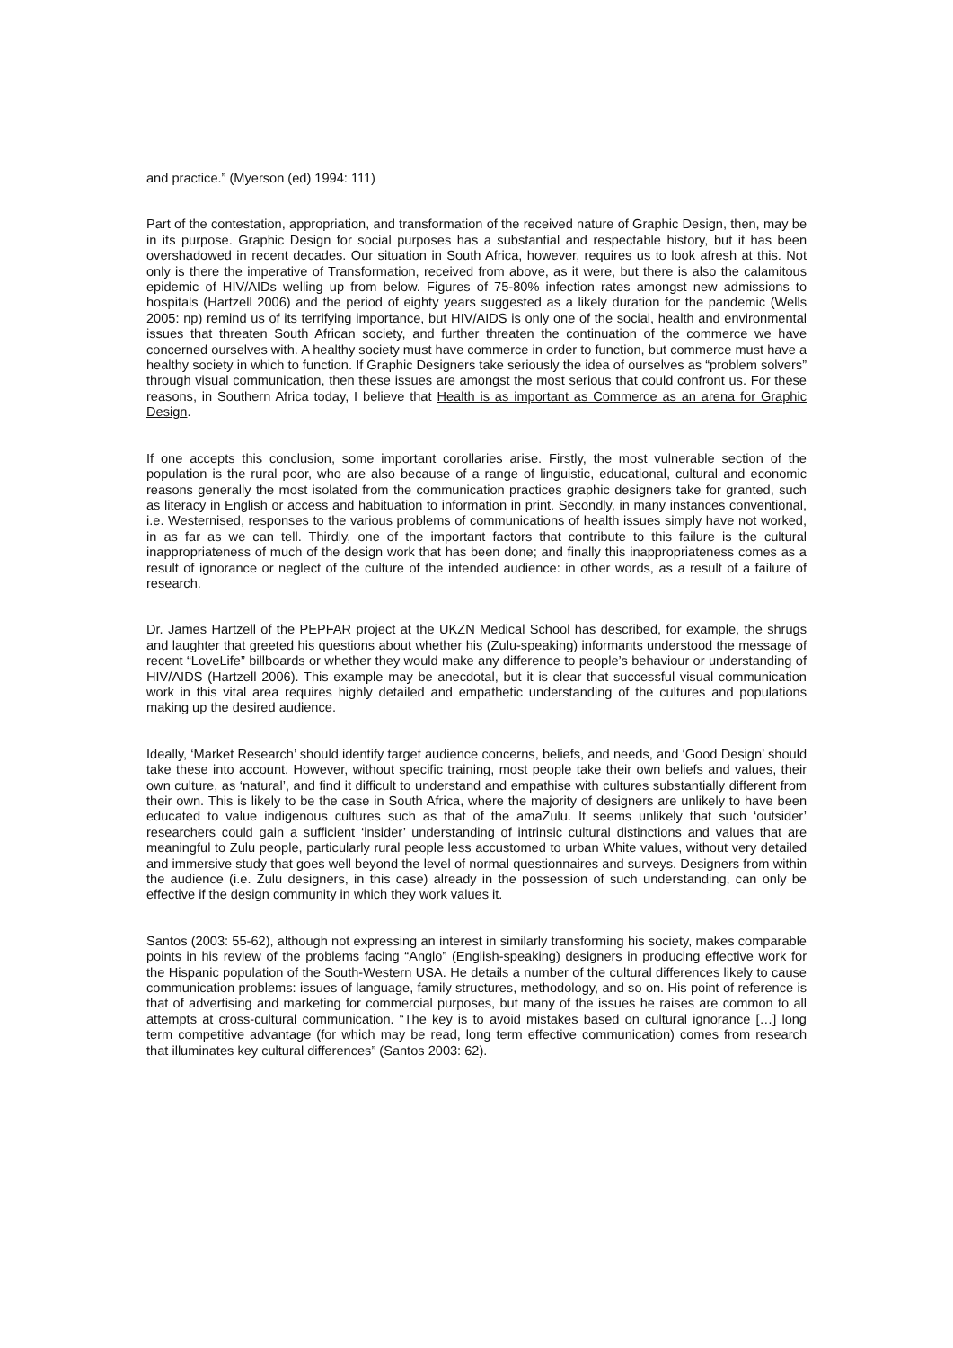and practice.” (Myerson (ed) 1994: 111)
Part of the contestation, appropriation, and transformation of the received nature of Graphic Design, then, may be in its purpose. Graphic Design for social purposes has a substantial and respectable history, but it has been overshadowed in recent decades. Our situation in South Africa, however, requires us to look afresh at this. Not only is there the imperative of Transformation, received from above, as it were, but there is also the calamitous epidemic of HIV/AIDs welling up from below. Figures of 75-80% infection rates amongst new admissions to hospitals (Hartzell 2006) and the period of eighty years suggested as a likely duration for the pandemic (Wells 2005: np) remind us of its terrifying importance, but HIV/AIDS is only one of the social, health and environmental issues that threaten South African society, and further threaten the continuation of the commerce we have concerned ourselves with. A healthy society must have commerce in order to function, but commerce must have a healthy society in which to function. If Graphic Designers take seriously the idea of ourselves as “problem solvers” through visual communication, then these issues are amongst the most serious that could confront us. For these reasons, in Southern Africa today, I believe that Health is as important as Commerce as an arena for Graphic Design.
If one accepts this conclusion, some important corollaries arise. Firstly, the most vulnerable section of the population is the rural poor, who are also because of a range of linguistic, educational, cultural and economic reasons generally the most isolated from the communication practices graphic designers take for granted, such as literacy in English or access and habituation to information in print. Secondly, in many instances conventional, i.e. Westernised, responses to the various problems of communications of health issues simply have not worked, in as far as we can tell. Thirdly, one of the important factors that contribute to this failure is the cultural inappropriateness of much of the design work that has been done; and finally this inappropriateness comes as a result of ignorance or neglect of the culture of the intended audience: in other words, as a result of a failure of research.
Dr. James Hartzell of the PEPFAR project at the UKZN Medical School has described, for example, the shrugs and laughter that greeted his questions about whether his (Zulu-speaking) informants understood the message of recent “LoveLife” billboards or whether they would make any difference to people’s behaviour or understanding of HIV/AIDS (Hartzell 2006). This example may be anecdotal, but it is clear that successful visual communication work in this vital area requires highly detailed and empathetic understanding of the cultures and populations making up the desired audience.
Ideally, ‘Market Research’ should identify target audience concerns, beliefs, and needs, and ‘Good Design’ should take these into account. However, without specific training, most people take their own beliefs and values, their own culture, as ‘natural’, and find it difficult to understand and empathise with cultures substantially different from their own. This is likely to be the case in South Africa, where the majority of designers are unlikely to have been educated to value indigenous cultures such as that of the amaZulu. It seems unlikely that such ‘outsider’ researchers could gain a sufficient ‘insider’ understanding of intrinsic cultural distinctions and values that are meaningful to Zulu people, particularly rural people less accustomed to urban White values, without very detailed and immersive study that goes well beyond the level of normal questionnaires and surveys. Designers from within the audience (i.e. Zulu designers, in this case) already in the possession of such understanding, can only be effective if the design community in which they work values it.
Santos (2003: 55-62), although not expressing an interest in similarly transforming his society, makes comparable points in his review of the problems facing “Anglo” (English-speaking) designers in producing effective work for the Hispanic population of the South-Western USA. He details a number of the cultural differences likely to cause communication problems: issues of language, family structures, methodology, and so on. His point of reference is that of advertising and marketing for commercial purposes, but many of the issues he raises are common to all attempts at cross-cultural communication. “The key is to avoid mistakes based on cultural ignorance […] long term competitive advantage (for which may be read, long term effective communication) comes from research that illuminates key cultural differences” (Santos 2003: 62).